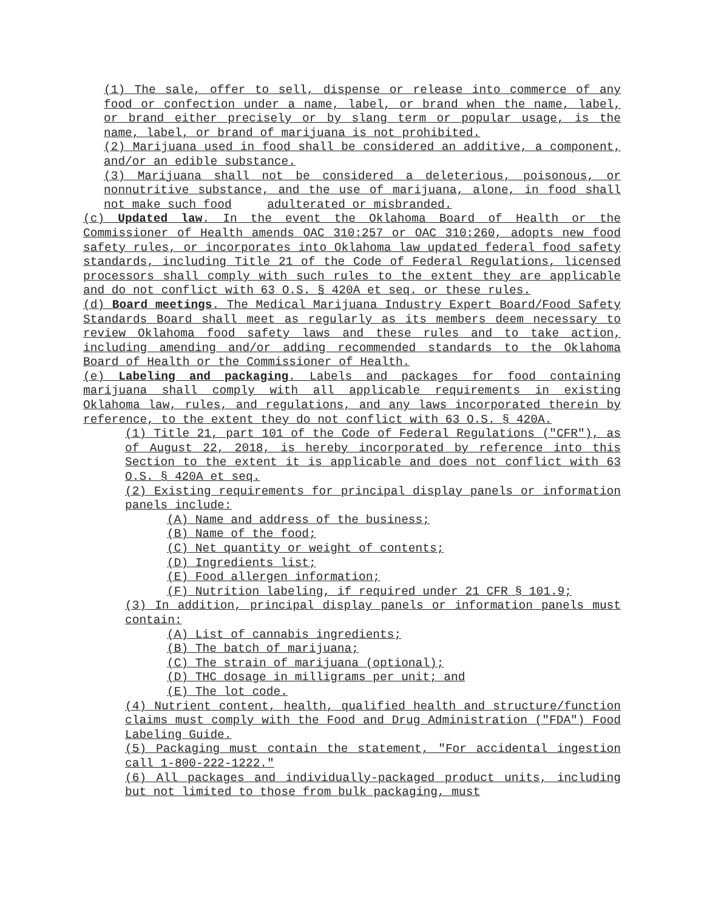(1) The sale, offer to sell, dispense or release into commerce of any food or confection under a name, label, or brand when the name, label, or brand either precisely or by slang term or popular usage, is the name, label, or brand of marijuana is not prohibited.
(2) Marijuana used in food shall be considered an additive, a component, and/or an edible substance.
(3) Marijuana shall not be considered a deleterious, poisonous, or nonnutritive substance, and the use of marijuana, alone, in food shall not make such food adulterated or misbranded.
(c) Updated law. In the event the Oklahoma Board of Health or the Commissioner of Health amends OAC 310:257 or OAC 310:260, adopts new food safety rules, or incorporates into Oklahoma law updated federal food safety standards, including Title 21 of the Code of Federal Regulations, licensed processors shall comply with such rules to the extent they are applicable and do not conflict with 63 O.S. § 420A et seq. or these rules.
(d) Board meetings. The Medical Marijuana Industry Expert Board/Food Safety Standards Board shall meet as regularly as its members deem necessary to review Oklahoma food safety laws and these rules and to take action, including amending and/or adding recommended standards to the Oklahoma Board of Health or the Commissioner of Health.
(e) Labeling and packaging. Labels and packages for food containing marijuana shall comply with all applicable requirements in existing Oklahoma law, rules, and regulations, and any laws incorporated therein by reference, to the extent they do not conflict with 63 O.S. § 420A.
(1) Title 21, part 101 of the Code of Federal Regulations ("CFR"), as of August 22, 2018, is hereby incorporated by reference into this Section to the extent it is applicable and does not conflict with 63 O.S. § 420A et seq.
(2) Existing requirements for principal display panels or information panels include:
(A) Name and address of the business;
(B) Name of the food;
(C) Net quantity or weight of contents;
(D) Ingredients list;
(E) Food allergen information;
(F) Nutrition labeling, if required under 21 CFR § 101.9;
(3) In addition, principal display panels or information panels must contain:
(A) List of cannabis ingredients;
(B) The batch of marijuana;
(C) The strain of marijuana (optional);
(D) THC dosage in milligrams per unit; and
(E) The lot code.
(4) Nutrient content, health, qualified health and structure/function claims must comply with the Food and Drug Administration ("FDA") Food Labeling Guide.
(5) Packaging must contain the statement, "For accidental ingestion call 1-800-222-1222."
(6) All packages and individually-packaged product units, including but not limited to those from bulk packaging, must